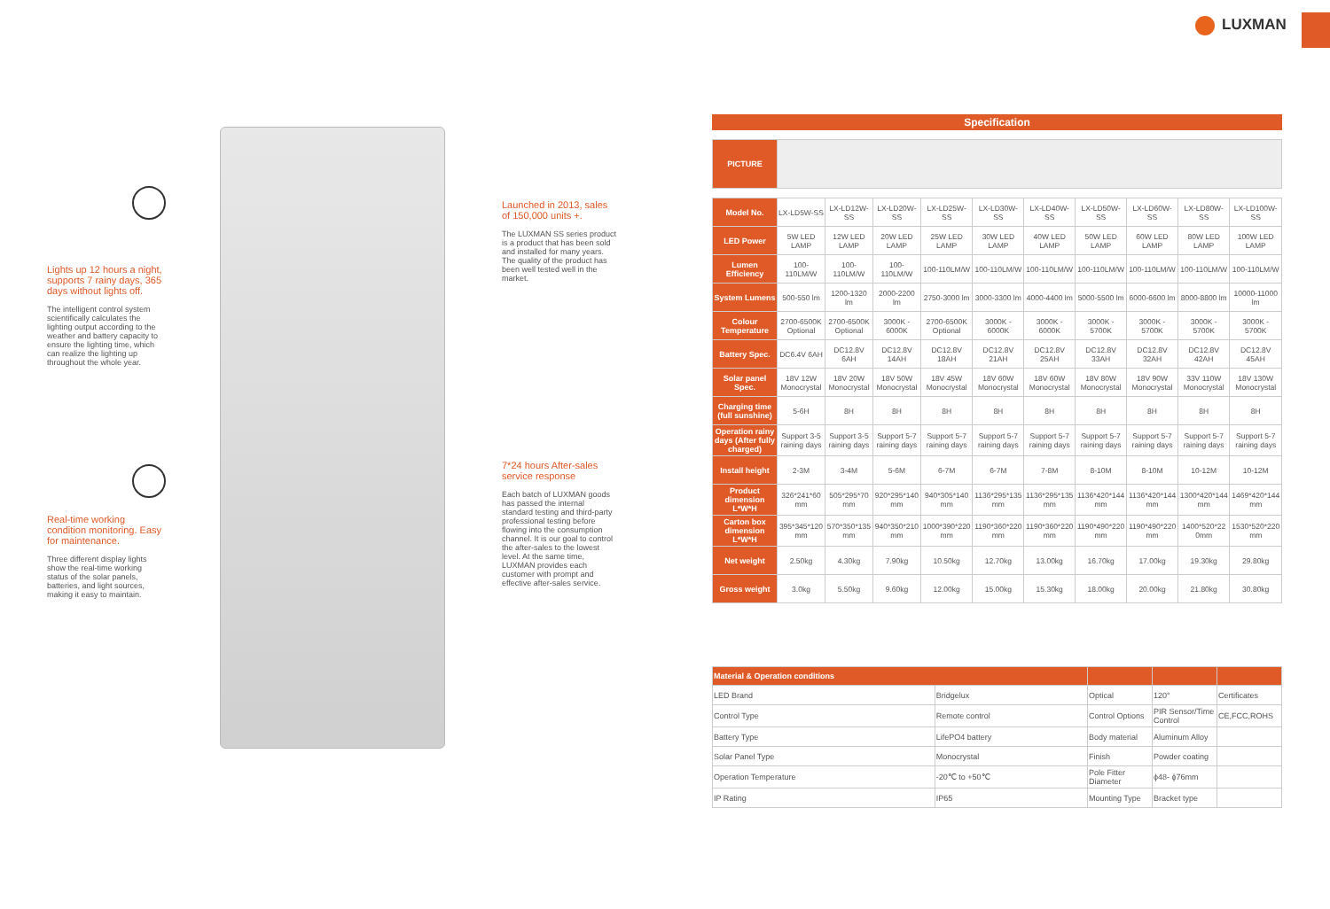LUXMAN
Lights up 12 hours a night, supports 7 rainy days, 365 days without lights off.
The intelligent control system scientifically calculates the lighting output according to the weather and battery capacity to ensure the lighting time, which can realize the lighting up throughout the whole year.
Real-time working condition monitoring. Easy for maintenance.
Three different display lights show the real-time working status of the solar panels, batteries, and light sources, making it easy to maintain.
Launched in 2013, sales of 150,000 units +.
The LUXMAN SS series product is a product that has been sold and installed for many years. The quality of the product has been well tested well in the market.
7*24 hours After-sales service response
Each batch of LUXMAN goods has passed the internal standard testing and third-party professional testing before flowing into the consumption channel. It is our goal to control the after-sales to the lowest level. At the same time, LUXMAN provides each customer with prompt and effective after-sales service.
Specification
| PICTURE | |
| Model No. | LX-LD5W-SS | LX-LD12W-SS | LX-LD20W-SS | LX-LD25W-SS | LX-LD30W-SS | LX-LD40W-SS | LX-LD50W-SS | LX-LD60W-SS | LX-LD80W-SS | LX-LD100W-SS |
| LED Power | 5W LED LAMP | 12W LED LAMP | 20W LED LAMP | 25W LED LAMP | 30W LED LAMP | 40W LED LAMP | 50W LED LAMP | 60W LED LAMP | 80W LED LAMP | 100W LED LAMP |
| Lumen Efficiency | 100-110LM/W | 100-110LM/W | 100-110LM/W | 100-110LM/W | 100-110LM/W | 100-110LM/W | 100-110LM/W | 100-110LM/W | 100-110LM/W | 100-110LM/W |
| System Lumens | 500-550 lm | 1200-1320 lm | 2000-2200 lm | 2750-3000 lm | 3000-3300 lm | 4000-4400 lm | 5000-5500 lm | 6000-6600 lm | 8000-8800 lm | 10000-11000 lm |
| Colour Temperature | 2700-6500K Optional | 2700-6500K Optional | 3000K - 6000K | 2700-6500K Optional | 3000K - 6000K | 3000K - 6000K | 3000K - 5700K | 3000K - 5700K | 3000K - 5700K | 3000K - 5700K |
| Battery Spec. | DC6.4V 6AH | DC12.8V 6AH | DC12.8V 14AH | DC12.8V 18AH | DC12.8V 21AH | DC12.8V 25AH | DC12.8V 33AH | DC12.8V 32AH | DC12.8V 42AH | DC12.8V 45AH |
| Solar panel Spec. | 18V 12W Monocrystal | 18V 20W Monocrystal | 18V 50W Monocrystal | 18V 45W Monocrystal | 18V 60W Monocrystal | 18V 60W Monocrystal | 18V 80W Monocrystal | 18V 90W Monocrystal | 33V 110W Monocrystal | 18V 130W Monocrystal |
| Charging time (full sunshine) | 5-6H | 8H | 8H | 8H | 8H | 8H | 8H | 8H | 8H | 8H |
| Operation rainy days (After fully charged) | Support 3-5 raining days | Support 3-5 raining days | Support 5-7 raining days | Support 5-7 raining days | Support 5-7 raining days | Support 5-7 raining days | Support 5-7 raining days | Support 5-7 raining days | Support 5-7 raining days | Support 5-7 raining days |
| Install height | 2-3M | 3-4M | 5-6M | 6-7M | 6-7M | 7-8M | 8-10M | 8-10M | 10-12M | 10-12M |
| Product dimension L*W*H | 326*241*60 mm | 505*295*70 mm | 920*295*140 mm | 940*305*140 mm | 1136*295*135 mm | 1136*295*135 mm | 1136*420*144 mm | 1136*420*144 mm | 1300*420*144 mm | 1469*420*144 mm |
| Carton box dimension L*W*H | 395*345*120 mm | 570*350*135 mm | 940*350*210 mm | 1000*390*220 mm | 1190*360*220 mm | 1190*360*220 mm | 1190*490*220 mm | 1190*490*220 mm | 1400*520*22 0mm | 1530*520*220 mm |
| Net weight | 2.50kg | 4.30kg | 7.90kg | 10.50kg | 12.70kg | 13.00kg | 16.70kg | 17.00kg | 19.30kg | 29.80kg |
| Gross weight | 3.0kg | 5.50kg | 9.60kg | 12.00kg | 15.00kg | 15.30kg | 18.00kg | 20.00kg | 21.80kg | 30.80kg |
| Material & Operation conditions | | | | |
| --- | --- | --- | --- | --- |
| LED Brand | Bridgelux | Optical | 120° | Certificates |
| Control Type | Remote control | Control Options | PIR Sensor/Time Control | CE,FCC,ROHS |
| Battery Type | LifePO4 battery | Body material | Aluminum Alloy | |
| Solar Panel Type | Monocrystal | Finish | Powder coating | |
| Operation Temperature | -20℃ to +50℃ | Pole Fitter Diameter | ϕ48- ϕ76mm | |
| IP Rating | IP65 | Mounting Type | Bracket type | |